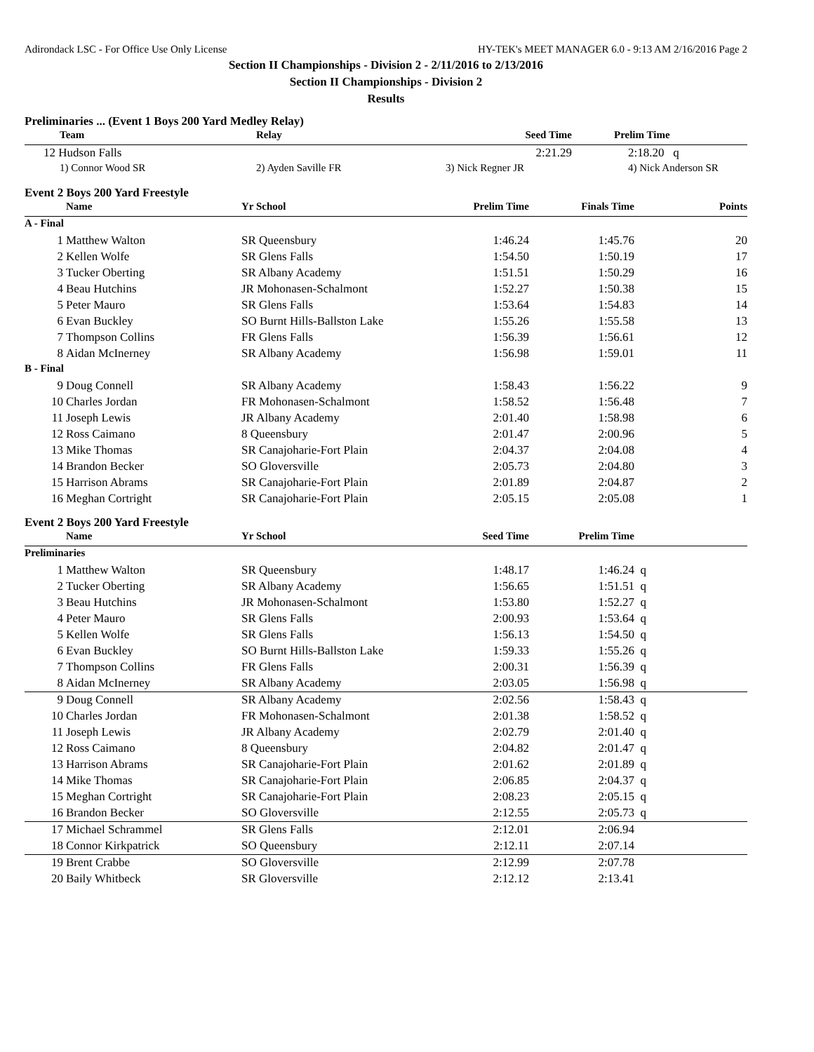Adirondack LSC - For Office Use Only License HY-TEK's MEET MANAGER 6.0 - 9:13 AM 2/16/2016 Page 2
Section II Championships - Division 2 - 2/11/2016 to 2/13/2016
Section II Championships - Division 2
Results
Preliminaries ... (Event 1 Boys 200 Yard Medley Relay)
| Team | Relay | Seed Time | Prelim Time |
| --- | --- | --- | --- |
| 12 Hudson Falls | | 2:21.29 | 2:18.20 q |
| 1) Connor Wood SR | 2) Ayden Saville FR | 3) Nick Regner JR | 4) Nick Anderson SR |
Event 2 Boys 200 Yard Freestyle
| | Name | Yr School | Prelim Time | Finals Time | Points |
| --- | --- | --- | --- | --- | --- |
| A - Final | | | | | |
| 1 | Matthew Walton | SR Queensbury | 1:46.24 | 1:45.76 | 20 |
| 2 | Kellen Wolfe | SR Glens Falls | 1:54.50 | 1:50.19 | 17 |
| 3 | Tucker Oberting | SR Albany Academy | 1:51.51 | 1:50.29 | 16 |
| 4 | Beau Hutchins | JR Mohonasen-Schalmont | 1:52.27 | 1:50.38 | 15 |
| 5 | Peter Mauro | SR Glens Falls | 1:53.64 | 1:54.83 | 14 |
| 6 | Evan Buckley | SO Burnt Hills-Ballston Lake | 1:55.26 | 1:55.58 | 13 |
| 7 | Thompson Collins | FR Glens Falls | 1:56.39 | 1:56.61 | 12 |
| 8 | Aidan McInerney | SR Albany Academy | 1:56.98 | 1:59.01 | 11 |
| B - Final | | | | | |
| 9 | Doug Connell | SR Albany Academy | 1:58.43 | 1:56.22 | 9 |
| 10 | Charles Jordan | FR Mohonasen-Schalmont | 1:58.52 | 1:56.48 | 7 |
| 11 | Joseph Lewis | JR Albany Academy | 2:01.40 | 1:58.98 | 6 |
| 12 | Ross Caimano | 8 Queensbury | 2:01.47 | 2:00.96 | 5 |
| 13 | Mike Thomas | SR Canajoharie-Fort Plain | 2:04.37 | 2:04.08 | 4 |
| 14 | Brandon Becker | SO Gloversville | 2:05.73 | 2:04.80 | 3 |
| 15 | Harrison Abrams | SR Canajoharie-Fort Plain | 2:01.89 | 2:04.87 | 2 |
| 16 | Meghan Cortright | SR Canajoharie-Fort Plain | 2:05.15 | 2:05.08 | 1 |
Event 2 Boys 200 Yard Freestyle
| | Name | Yr School | Seed Time | Prelim Time | |
| --- | --- | --- | --- | --- | --- |
| Preliminaries | | | | | |
| 1 | Matthew Walton | SR Queensbury | 1:48.17 | 1:46.24 | q |
| 2 | Tucker Oberting | SR Albany Academy | 1:56.65 | 1:51.51 | q |
| 3 | Beau Hutchins | JR Mohonasen-Schalmont | 1:53.80 | 1:52.27 | q |
| 4 | Peter Mauro | SR Glens Falls | 2:00.93 | 1:53.64 | q |
| 5 | Kellen Wolfe | SR Glens Falls | 1:56.13 | 1:54.50 | q |
| 6 | Evan Buckley | SO Burnt Hills-Ballston Lake | 1:59.33 | 1:55.26 | q |
| 7 | Thompson Collins | FR Glens Falls | 2:00.31 | 1:56.39 | q |
| 8 | Aidan McInerney | SR Albany Academy | 2:03.05 | 1:56.98 | q |
| 9 | Doug Connell | SR Albany Academy | 2:02.56 | 1:58.43 | q |
| 10 | Charles Jordan | FR Mohonasen-Schalmont | 2:01.38 | 1:58.52 | q |
| 11 | Joseph Lewis | JR Albany Academy | 2:02.79 | 2:01.40 | q |
| 12 | Ross Caimano | 8 Queensbury | 2:04.82 | 2:01.47 | q |
| 13 | Harrison Abrams | SR Canajoharie-Fort Plain | 2:01.62 | 2:01.89 | q |
| 14 | Mike Thomas | SR Canajoharie-Fort Plain | 2:06.85 | 2:04.37 | q |
| 15 | Meghan Cortright | SR Canajoharie-Fort Plain | 2:08.23 | 2:05.15 | q |
| 16 | Brandon Becker | SO Gloversville | 2:12.55 | 2:05.73 | q |
| 17 | Michael Schrammel | SR Glens Falls | 2:12.01 | 2:06.94 | |
| 18 | Connor Kirkpatrick | SO Queensbury | 2:12.11 | 2:07.14 | |
| 19 | Brent Crabbe | SO Gloversville | 2:12.99 | 2:07.78 | |
| 20 | Baily Whitbeck | SR Gloversville | 2:12.12 | 2:13.41 | |